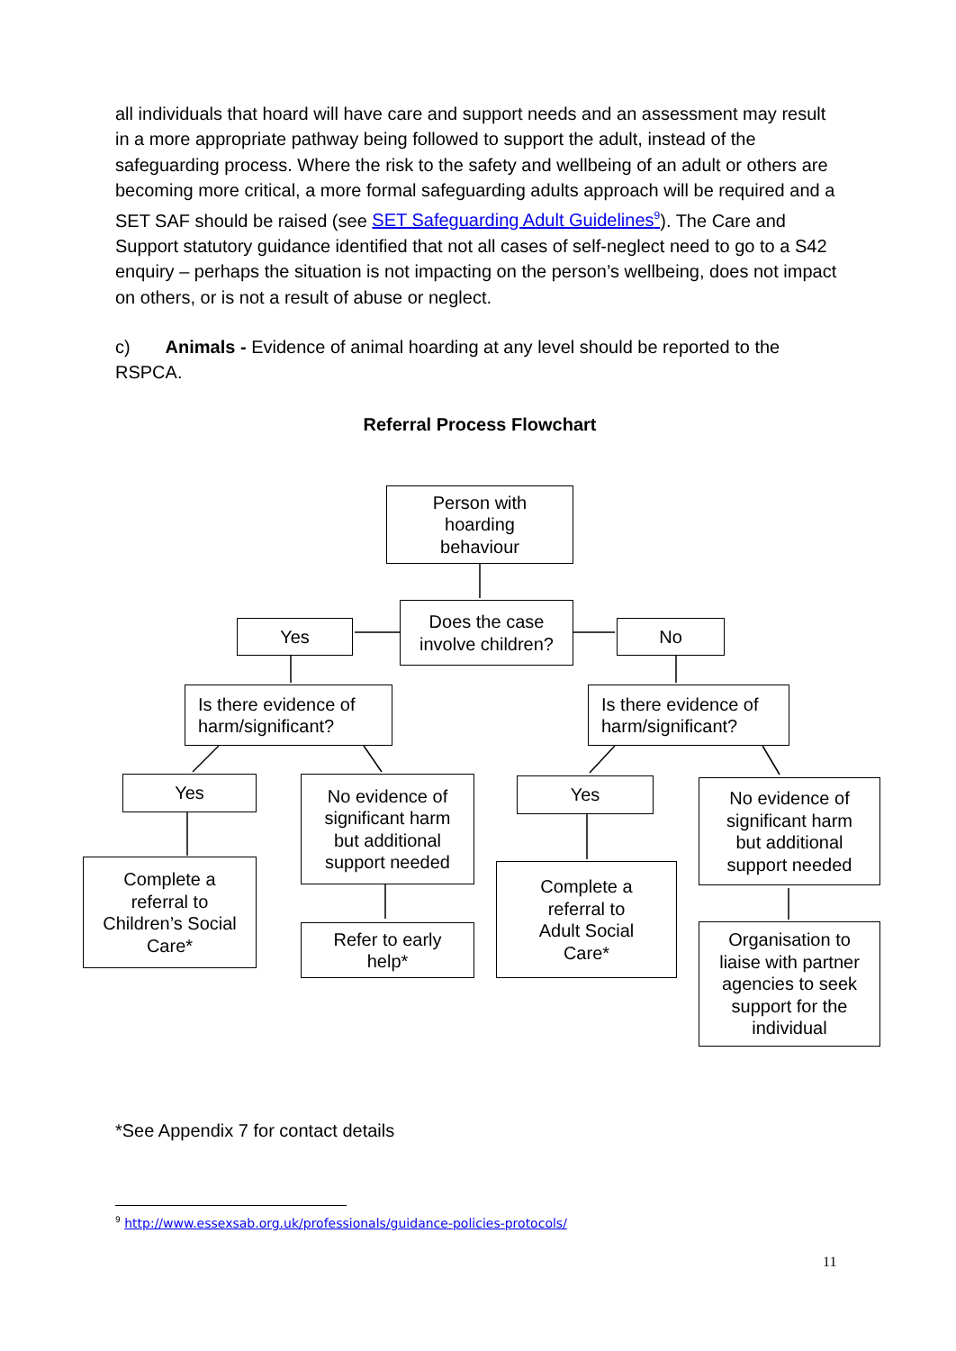all individuals that hoard will have care and support needs and an assessment may result in a more appropriate pathway being followed to support the adult, instead of the safeguarding process. Where the risk to the safety and wellbeing of an adult or others are becoming more critical, a more formal safeguarding adults approach will be required and a SET SAF should be raised (see SET Safeguarding Adult Guidelines<sup>9</sup>). The Care and Support statutory guidance identified that not all cases of self-neglect need to go to a S42 enquiry – perhaps the situation is not impacting on the person’s wellbeing, does not impact on others, or is not a result of abuse or neglect.
c) Animals - Evidence of animal hoarding at any level should be reported to the RSPCA.
Referral Process Flowchart
Person with
hoarding
behaviour
Does the case
involve children?
Yes No
Is there evidence of
harm/significant?
Is there evidence of
harm/significant?
Yes
No evidence of
significant harm
but additional
support needed
Yes
No evidence of
significant harm
but additional
support needed
Complete a
referral to
Children’s Social
Care*
Refer to early
help*
Complete a
referral to
Adult Social
Care*
Organisation to
liaise with partner
agencies to seek
support for the
individual
*See Appendix 7 for contact details
<sup>9</sup> http://www.essexsab.org.uk/professionals/guidance-policies-protocols/
11